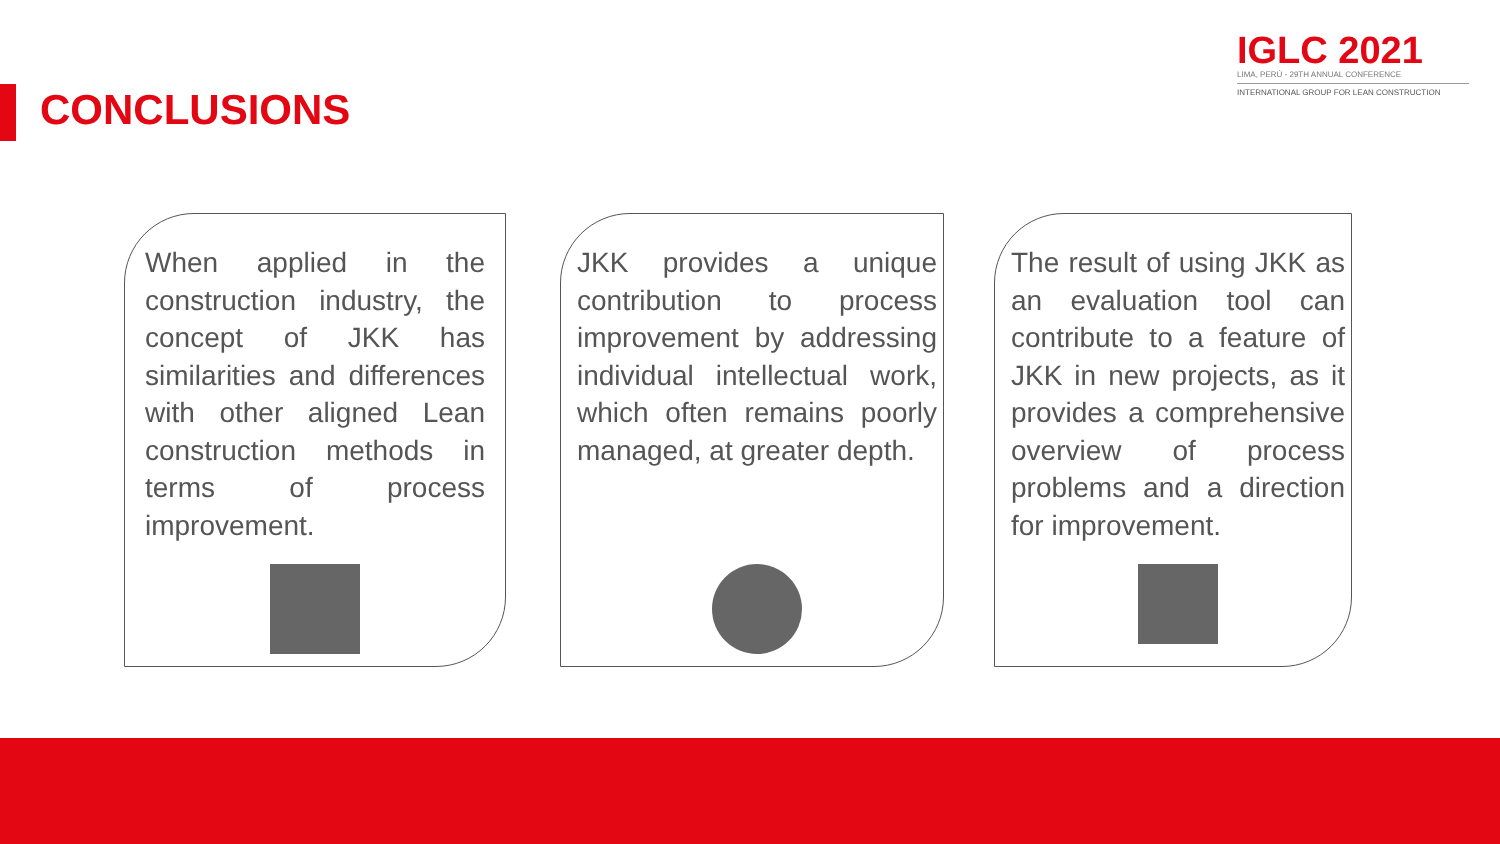CONCLUSIONS
IGLC 2021
LIMA, PERÚ - 29TH ANNUAL CONFERENCE
INTERNATIONAL GROUP FOR LEAN CONSTRUCTION
When applied in the construction industry, the concept of JKK has similarities and differences with other aligned Lean construction methods in terms of process improvement.
JKK provides a unique contribution to process improvement by addressing individual intellectual work, which often remains poorly managed, at greater depth.
The result of using JKK as an evaluation tool can contribute to a feature of JKK in new projects, as it provides a comprehensive overview of process problems and a direction for improvement.